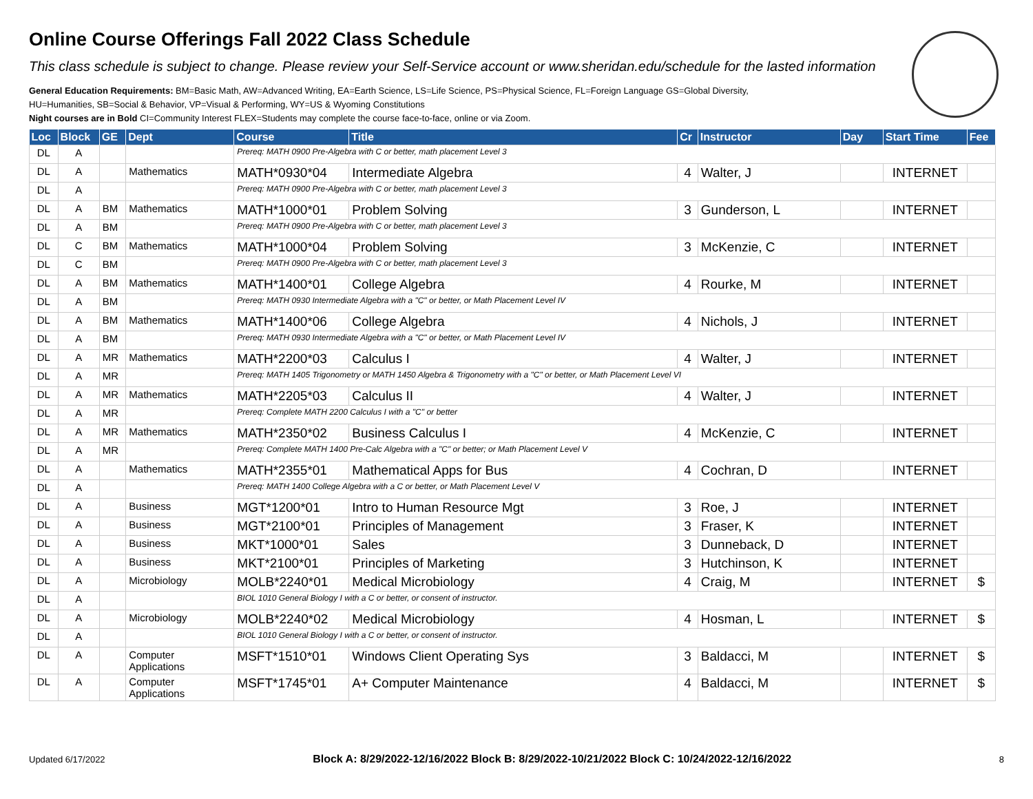Online Course Offerings Fall 2022 Class Schedule
This class schedule is subject to change. Please review your Self-Service account or www.sheridan.edu/schedule for the lasted information
General Education Requirements: BM=Basic Math, AW=Advanced Writing, EA=Earth Science, LS=Life Science, PS=Physical Science, FL=Foreign Language GS=Global Diversity,
HU=Humanities, SB=Social & Behavior, VP=Visual & Performing, WY=US & Wyoming Constitutions
Night courses are in Bold CI=Community Interest FLEX=Students may complete the course face-to-face, online or via Zoom.
| Loc | Block | GE | Dept | Course | Title | Cr | Instructor | Day | Start Time | Fee |
| --- | --- | --- | --- | --- | --- | --- | --- | --- | --- | --- |
| DL | A | | | Prereq: MATH 0900 Pre-Algebra with C or better, math placement Level 3 | | | | | | |
| DL | A | | Mathematics | MATH*0930*04 | Intermediate Algebra | 4 | Walter, J | | INTERNET | |
| DL | A | | | Prereq: MATH 0900 Pre-Algebra with C or better, math placement Level 3 | | | | | | |
| DL | A | BM | Mathematics | MATH*1000*01 | Problem Solving | 3 | Gunderson, L | | INTERNET | |
| DL | A | BM | | Prereq: MATH 0900 Pre-Algebra with C or better, math placement Level 3 | | | | | | |
| DL | C | BM | Mathematics | MATH*1000*04 | Problem Solving | 3 | McKenzie, C | | INTERNET | |
| DL | C | BM | | Prereq: MATH 0900 Pre-Algebra with C or better, math placement Level 3 | | | | | | |
| DL | A | BM | Mathematics | MATH*1400*01 | College Algebra | 4 | Rourke, M | | INTERNET | |
| DL | A | BM | | Prereq: MATH 0930 Intermediate Algebra with a "C" or better, or Math Placement Level IV | | | | | | |
| DL | A | BM | Mathematics | MATH*1400*06 | College Algebra | 4 | Nichols, J | | INTERNET | |
| DL | A | BM | | Prereq: MATH 0930 Intermediate Algebra with a "C" or better, or Math Placement Level IV | | | | | | |
| DL | A | MR | Mathematics | MATH*2200*03 | Calculus I | 4 | Walter, J | | INTERNET | |
| DL | A | MR | | Prereq: MATH 1405 Trigonometry or MATH 1450 Algebra & Trigonometry with a "C" or better, or Math Placement Level VI | | | | | | |
| DL | A | MR | Mathematics | MATH*2205*03 | Calculus II | 4 | Walter, J | | INTERNET | |
| DL | A | MR | | Prereq: Complete MATH 2200 Calculus I with a "C" or better | | | | | | |
| DL | A | MR | Mathematics | MATH*2350*02 | Business Calculus I | 4 | McKenzie, C | | INTERNET | |
| DL | A | MR | | Prereq: Complete MATH 1400 Pre-Calc Algebra with a "C" or better; or Math Placement Level V | | | | | | |
| DL | A | | Mathematics | MATH*2355*01 | Mathematical Apps for Bus | 4 | Cochran, D | | INTERNET | |
| DL | A | | | Prereq: MATH 1400 College Algebra with a C or better, or Math Placement Level V | | | | | | |
| DL | A | | Business | MGT*1200*01 | Intro to Human Resource Mgt | 3 | Roe, J | | INTERNET | |
| DL | A | | Business | MGT*2100*01 | Principles of Management | 3 | Fraser, K | | INTERNET | |
| DL | A | | Business | MKT*1000*01 | Sales | 3 | Dunneback, D | | INTERNET | |
| DL | A | | Business | MKT*2100*01 | Principles of Marketing | 3 | Hutchinson, K | | INTERNET | |
| DL | A | | Microbiology | MOLB*2240*01 | Medical Microbiology | 4 | Craig, M | | INTERNET | $ |
| DL | A | | | BIOL 1010 General Biology I with a C or better, or consent of instructor. | | | | | | |
| DL | A | | Microbiology | MOLB*2240*02 | Medical Microbiology | 4 | Hosman, L | | INTERNET | $ |
| DL | A | | | BIOL 1010 General Biology I with a C or better, or consent of instructor. | | | | | | |
| DL | A | | Computer Applications | MSFT*1510*01 | Windows Client Operating Sys | 3 | Baldacci, M | | INTERNET | $ |
| DL | A | | Computer Applications | MSFT*1745*01 | A+ Computer Maintenance | 4 | Baldacci, M | | INTERNET | $ |
Updated 6/17/2022 Block A: 8/29/2022-12/16/2022 Block B: 8/29/2022-10/21/2022 Block C: 10/24/2022-12/16/2022 8